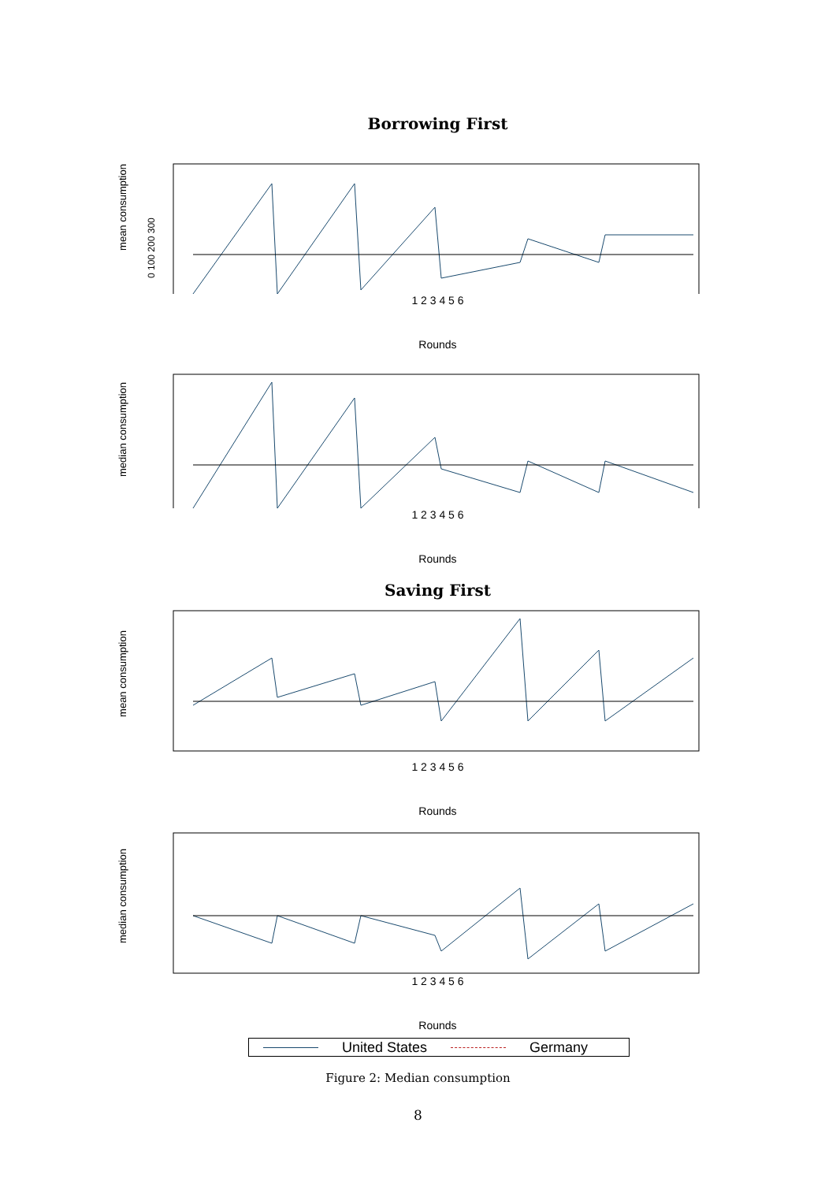Borrowing First
mean consumption
0 100 200 300
1 2 3 4 5 6
Rounds
median consumption
1 2 3 4 5 6
Rounds
Saving First
mean consumption
1 2 3 4 5 6
Rounds
median consumption
1 2 3 4 5 6
Rounds
United States Germany
Figure 2: Median consumption
8